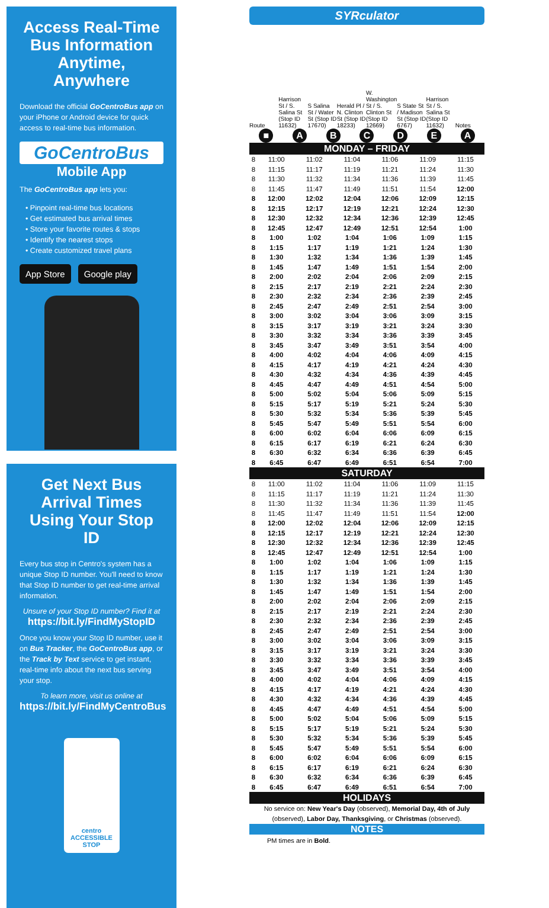Access Real-Time Bus Information Anytime, Anywhere
Download the official GoCentroBus app on your iPhone or Android device for quick access to real-time bus information.
GoCentroBus
Mobile App
The GoCentroBus app lets you:
• Pinpoint real-time bus locations
• Get estimated bus arrival times
• Store your favorite routes & stops
• Identify the nearest stops
• Create customized travel plans
App Store Google play
Get Next Bus Arrival Times Using Your Stop ID
Every bus stop in Centro's system has a unique Stop ID number. You'll need to know that Stop ID number to get real-time arrival information.
Unsure of your Stop ID number? Find it at
https://bit.ly/FindMyStopID
Once you know your Stop ID number, use it on Bus Tracker, the GoCentroBus app, or the Track by Text service to get instant, real-time info about the next bus serving your stop.
To learn more, visit us online at
https://bit.ly/FindMyCentroBus
centro
ACCESSIBLE STOP
SYRculator
Route
Harrison St / S. Salina St (Stop ID 11632)
S Salina St / Water St (Stop ID 17670)
Herald Pl / N. Clinton St (Stop ID 18233)
W. Washington St / S. Clinton St (Stop ID 12669)
S State St / Madison St (Stop ID 6767)
Harrison St / S. Salina St (Stop ID 11632)
Notes
■ ABCDEA
| MONDAY – FRIDAY | | | | | | |
| --- | --- | --- | --- | --- | --- | --- |
| 8 | 11:00 | 11:02 | 11:04 | 11:06 | 11:09 | 11:15 |
| 8 | 11:15 | 11:17 | 11:19 | 11:21 | 11:24 | 11:30 |
| 8 | 11:30 | 11:32 | 11:34 | 11:36 | 11:39 | 11:45 |
| 8 | 11:45 | 11:47 | 11:49 | 11:51 | 11:54 | 12:00 |
| 8 | 12:00 | 12:02 | 12:04 | 12:06 | 12:09 | 12:15 |
| 8 | 12:15 | 12:17 | 12:19 | 12:21 | 12:24 | 12:30 |
| 8 | 12:30 | 12:32 | 12:34 | 12:36 | 12:39 | 12:45 |
| 8 | 12:45 | 12:47 | 12:49 | 12:51 | 12:54 | 1:00 |
| 8 | 1:00 | 1:02 | 1:04 | 1:06 | 1:09 | 1:15 |
| 8 | 1:15 | 1:17 | 1:19 | 1:21 | 1:24 | 1:30 |
| 8 | 1:30 | 1:32 | 1:34 | 1:36 | 1:39 | 1:45 |
| 8 | 1:45 | 1:47 | 1:49 | 1:51 | 1:54 | 2:00 |
| 8 | 2:00 | 2:02 | 2:04 | 2:06 | 2:09 | 2:15 |
| 8 | 2:15 | 2:17 | 2:19 | 2:21 | 2:24 | 2:30 |
| 8 | 2:30 | 2:32 | 2:34 | 2:36 | 2:39 | 2:45 |
| 8 | 2:45 | 2:47 | 2:49 | 2:51 | 2:54 | 3:00 |
| 8 | 3:00 | 3:02 | 3:04 | 3:06 | 3:09 | 3:15 |
| 8 | 3:15 | 3:17 | 3:19 | 3:21 | 3:24 | 3:30 |
| 8 | 3:30 | 3:32 | 3:34 | 3:36 | 3:39 | 3:45 |
| 8 | 3:45 | 3:47 | 3:49 | 3:51 | 3:54 | 4:00 |
| 8 | 4:00 | 4:02 | 4:04 | 4:06 | 4:09 | 4:15 |
| 8 | 4:15 | 4:17 | 4:19 | 4:21 | 4:24 | 4:30 |
| 8 | 4:30 | 4:32 | 4:34 | 4:36 | 4:39 | 4:45 |
| 8 | 4:45 | 4:47 | 4:49 | 4:51 | 4:54 | 5:00 |
| 8 | 5:00 | 5:02 | 5:04 | 5:06 | 5:09 | 5:15 |
| 8 | 5:15 | 5:17 | 5:19 | 5:21 | 5:24 | 5:30 |
| 8 | 5:30 | 5:32 | 5:34 | 5:36 | 5:39 | 5:45 |
| 8 | 5:45 | 5:47 | 5:49 | 5:51 | 5:54 | 6:00 |
| 8 | 6:00 | 6:02 | 6:04 | 6:06 | 6:09 | 6:15 |
| 8 | 6:15 | 6:17 | 6:19 | 6:21 | 6:24 | 6:30 |
| 8 | 6:30 | 6:32 | 6:34 | 6:36 | 6:39 | 6:45 |
| 8 | 6:45 | 6:47 | 6:49 | 6:51 | 6:54 | 7:00 |
| SATURDAY | | | | | | |
| 8 | 11:00 | 11:02 | 11:04 | 11:06 | 11:09 | 11:15 |
| 8 | 11:15 | 11:17 | 11:19 | 11:21 | 11:24 | 11:30 |
| 8 | 11:30 | 11:32 | 11:34 | 11:36 | 11:39 | 11:45 |
| 8 | 11:45 | 11:47 | 11:49 | 11:51 | 11:54 | 12:00 |
| 8 | 12:00 | 12:02 | 12:04 | 12:06 | 12:09 | 12:15 |
| 8 | 12:15 | 12:17 | 12:19 | 12:21 | 12:24 | 12:30 |
| 8 | 12:30 | 12:32 | 12:34 | 12:36 | 12:39 | 12:45 |
| 8 | 12:45 | 12:47 | 12:49 | 12:51 | 12:54 | 1:00 |
| 8 | 1:00 | 1:02 | 1:04 | 1:06 | 1:09 | 1:15 |
| 8 | 1:15 | 1:17 | 1:19 | 1:21 | 1:24 | 1:30 |
| 8 | 1:30 | 1:32 | 1:34 | 1:36 | 1:39 | 1:45 |
| 8 | 1:45 | 1:47 | 1:49 | 1:51 | 1:54 | 2:00 |
| 8 | 2:00 | 2:02 | 2:04 | 2:06 | 2:09 | 2:15 |
| 8 | 2:15 | 2:17 | 2:19 | 2:21 | 2:24 | 2:30 |
| 8 | 2:30 | 2:32 | 2:34 | 2:36 | 2:39 | 2:45 |
| 8 | 2:45 | 2:47 | 2:49 | 2:51 | 2:54 | 3:00 |
| 8 | 3:00 | 3:02 | 3:04 | 3:06 | 3:09 | 3:15 |
| 8 | 3:15 | 3:17 | 3:19 | 3:21 | 3:24 | 3:30 |
| 8 | 3:30 | 3:32 | 3:34 | 3:36 | 3:39 | 3:45 |
| 8 | 3:45 | 3:47 | 3:49 | 3:51 | 3:54 | 4:00 |
| 8 | 4:00 | 4:02 | 4:04 | 4:06 | 4:09 | 4:15 |
| 8 | 4:15 | 4:17 | 4:19 | 4:21 | 4:24 | 4:30 |
| 8 | 4:30 | 4:32 | 4:34 | 4:36 | 4:39 | 4:45 |
| 8 | 4:45 | 4:47 | 4:49 | 4:51 | 4:54 | 5:00 |
| 8 | 5:00 | 5:02 | 5:04 | 5:06 | 5:09 | 5:15 |
| 8 | 5:15 | 5:17 | 5:19 | 5:21 | 5:24 | 5:30 |
| 8 | 5:30 | 5:32 | 5:34 | 5:36 | 5:39 | 5:45 |
| 8 | 5:45 | 5:47 | 5:49 | 5:51 | 5:54 | 6:00 |
| 8 | 6:00 | 6:02 | 6:04 | 6:06 | 6:09 | 6:15 |
| 8 | 6:15 | 6:17 | 6:19 | 6:21 | 6:24 | 6:30 |
| 8 | 6:30 | 6:32 | 6:34 | 6:36 | 6:39 | 6:45 |
| 8 | 6:45 | 6:47 | 6:49 | 6:51 | 6:54 | 7:00 |
| HOLIDAYS | | | | | | |
No service on: New Year's Day (observed), Memorial Day, 4th of July (observed), Labor Day, Thanksgiving, or Christmas (observed).
NOTES
PM times are in Bold.